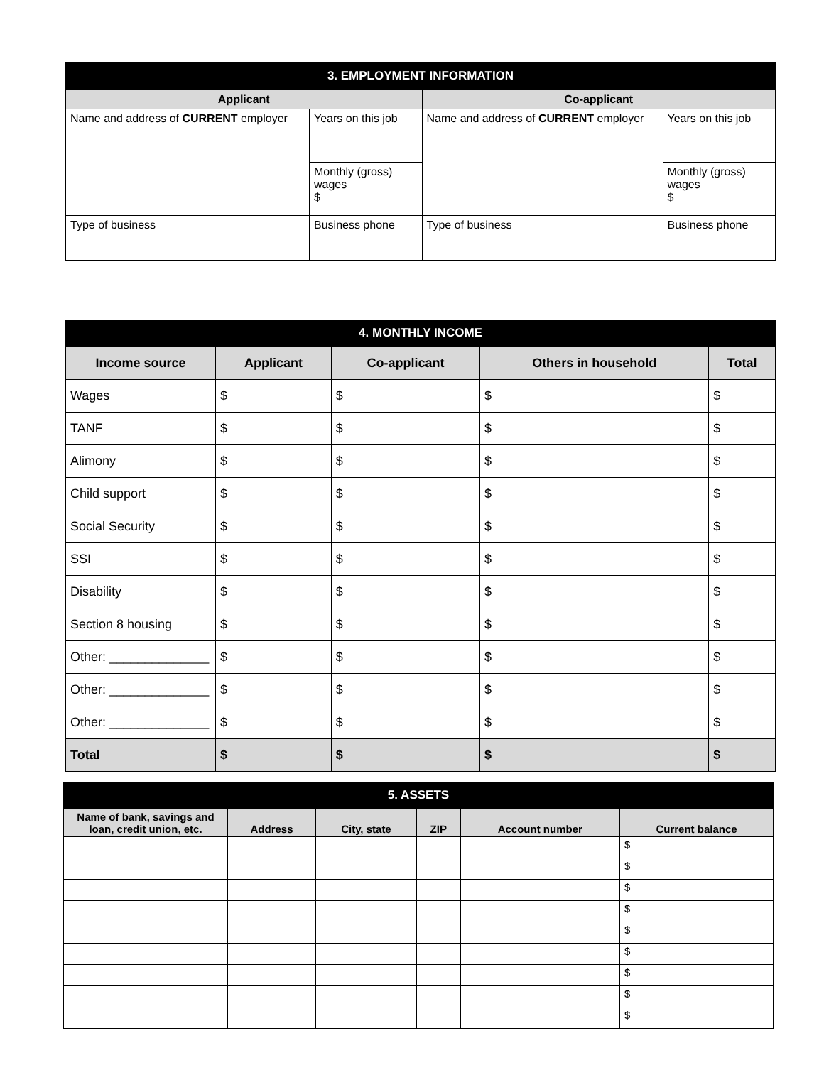3. EMPLOYMENT INFORMATION
| Applicant | | Co-applicant | |
| --- | --- | --- | --- |
| Name and address of CURRENT employer | Years on this job | Name and address of CURRENT employer | Years on this job |
| | Monthly (gross) wages $ | | Monthly (gross) wages $ |
| Type of business | Business phone | Type of business | Business phone |
4. MONTHLY INCOME
| Income source | Applicant | Co-applicant | Others in household | Total |
| --- | --- | --- | --- | --- |
| Wages | $ | $ | $ | $ |
| TANF | $ | $ | $ | $ |
| Alimony | $ | $ | $ | $ |
| Child support | $ | $ | $ | $ |
| Social Security | $ | $ | $ | $ |
| SSI | $ | $ | $ | $ |
| Disability | $ | $ | $ | $ |
| Section 8 housing | $ | $ | $ | $ |
| Other: ______________ | $ | $ | $ | $ |
| Other: ______________ | $ | $ | $ | $ |
| Other: ______________ | $ | $ | $ | $ |
| Total | $ | $ | $ | $ |
5. ASSETS
| Name of bank, savings and loan, credit union, etc. | Address | City, state | ZIP | Account number | Current balance |
| --- | --- | --- | --- | --- | --- |
| | | | | | $ |
| | | | | | $ |
| | | | | | $ |
| | | | | | $ |
| | | | | | $ |
| | | | | | $ |
| | | | | | $ |
| | | | | | $ |
| | | | | | $ |